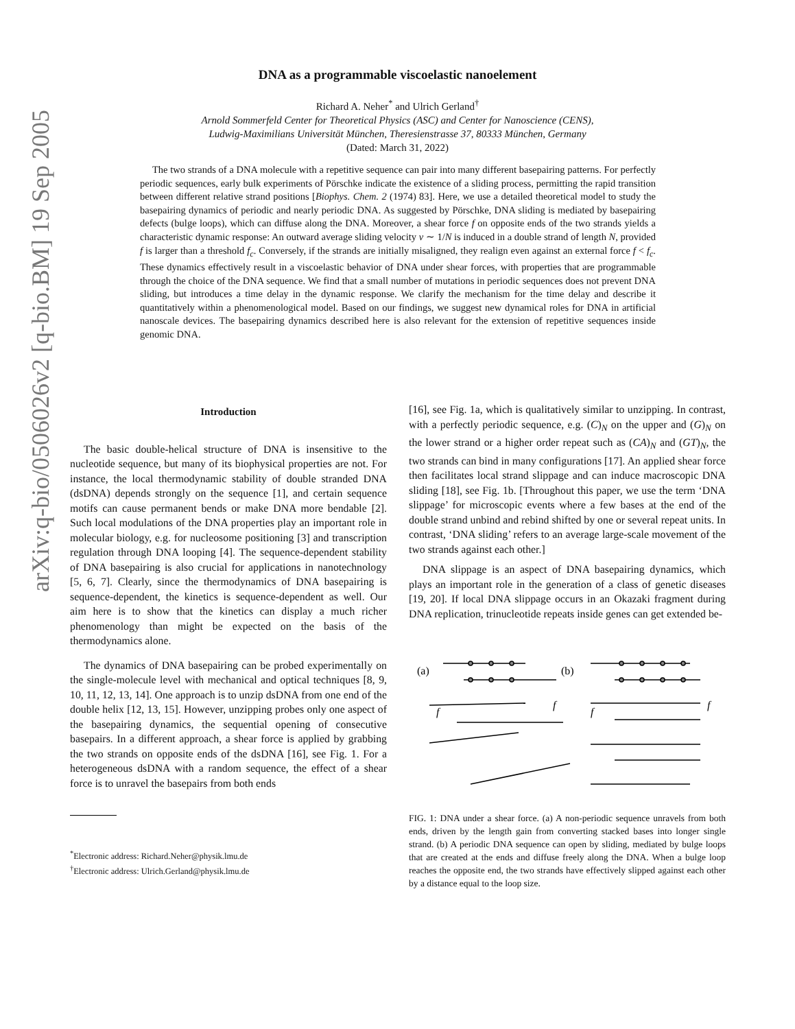arXiv:q-bio/0506026v2 [q-bio.BM] 19 Sep 2005
DNA as a programmable viscoelastic nanoelement
Richard A. Neher<sup>*</sup> and Ulrich Gerland<sup>†</sup>
Arnold Sommerfeld Center for Theoretical Physics (ASC) and Center for Nanoscience (CENS),
Ludwig-Maximilians Universität München, Theresienstrasse 37, 80333 München, Germany
(Dated: March 31, 2022)
The two strands of a DNA molecule with a repetitive sequence can pair into many different basepairing patterns. For perfectly periodic sequences, early bulk experiments of Pörschke indicate the existence of a sliding process, permitting the rapid transition between different relative strand positions [Biophys. Chem. 2 (1974) 83]. Here, we use a detailed theoretical model to study the basepairing dynamics of periodic and nearly periodic DNA. As suggested by Pörschke, DNA sliding is mediated by basepairing defects (bulge loops), which can diffuse along the DNA. Moreover, a shear force f on opposite ends of the two strands yields a characteristic dynamic response: An outward average sliding velocity v ∼ 1/N is induced in a double strand of length N, provided f is larger than a threshold f<sub>c</sub>. Conversely, if the strands are initially misaligned, they realign even against an external force f < f<sub>c</sub>. These dynamics effectively result in a viscoelastic behavior of DNA under shear forces, with properties that are programmable through the choice of the DNA sequence. We find that a small number of mutations in periodic sequences does not prevent DNA sliding, but introduces a time delay in the dynamic response. We clarify the mechanism for the time delay and describe it quantitatively within a phenomenological model. Based on our findings, we suggest new dynamical roles for DNA in artificial nanoscale devices. The basepairing dynamics described here is also relevant for the extension of repetitive sequences inside genomic DNA.
Introduction
The basic double-helical structure of DNA is insensitive to the nucleotide sequence, but many of its biophysical properties are not. For instance, the local thermodynamic stability of double stranded DNA (dsDNA) depends strongly on the sequence [1], and certain sequence motifs can cause permanent bends or make DNA more bendable [2]. Such local modulations of the DNA properties play an important role in molecular biology, e.g. for nucleosome positioning [3] and transcription regulation through DNA looping [4]. The sequence-dependent stability of DNA basepairing is also crucial for applications in nanotechnology [5, 6, 7]. Clearly, since the thermodynamics of DNA basepairing is sequence-dependent, the kinetics is sequence-dependent as well. Our aim here is to show that the kinetics can display a much richer phenomenology than might be expected on the basis of the thermodynamics alone.
The dynamics of DNA basepairing can be probed experimentally on the single-molecule level with mechanical and optical techniques [8, 9, 10, 11, 12, 13, 14]. One approach is to unzip dsDNA from one end of the double helix [12, 13, 15]. However, unzipping probes only one aspect of the basepairing dynamics, the sequential opening of consecutive basepairs. In a different approach, a shear force is applied by grabbing the two strands on opposite ends of the dsDNA [16], see Fig. 1. For a heterogeneous dsDNA with a random sequence, the effect of a shear force is to unravel the basepairs from both ends
<sup>*</sup> Electronic address: Richard.Neher@physik.lmu.de
<sup>†</sup> Electronic address: Ulrich.Gerland@physik.lmu.de
[16], see Fig. 1a, which is qualitatively similar to unzipping. In contrast, with a perfectly periodic sequence, e.g. (C)<sub>N</sub> on the upper and (G)<sub>N</sub> on the lower strand or a higher order repeat such as (CA)<sub>N</sub> and (GT)<sub>N</sub>, the two strands can bind in many configurations [17]. An applied shear force then facilitates local strand slippage and can induce macroscopic DNA sliding [18], see Fig. 1b. [Throughout this paper, we use the term ‘DNA slippage’ for microscopic events where a few bases at the end of the double strand unbind and rebind shifted by one or several repeat units. In contrast, ‘DNA sliding’ refers to an average large-scale movement of the two strands against each other.]
DNA slippage is an aspect of DNA basepairing dynamics, which plays an important role in the generation of a class of genetic diseases [19, 20]. If local DNA slippage occurs in an Okazaki fragment during DNA replication, trinucleotide repeats inside genes can get extended be-
(a)
(b)
f
f
f
f
FIG. 1: DNA under a shear force. (a) A non-periodic sequence unravels from both ends, driven by the length gain from converting stacked bases into longer single strand. (b) A periodic DNA sequence can open by sliding, mediated by bulge loops that are created at the ends and diffuse freely along the DNA. When a bulge loop reaches the opposite end, the two strands have effectively slipped against each other by a distance equal to the loop size.